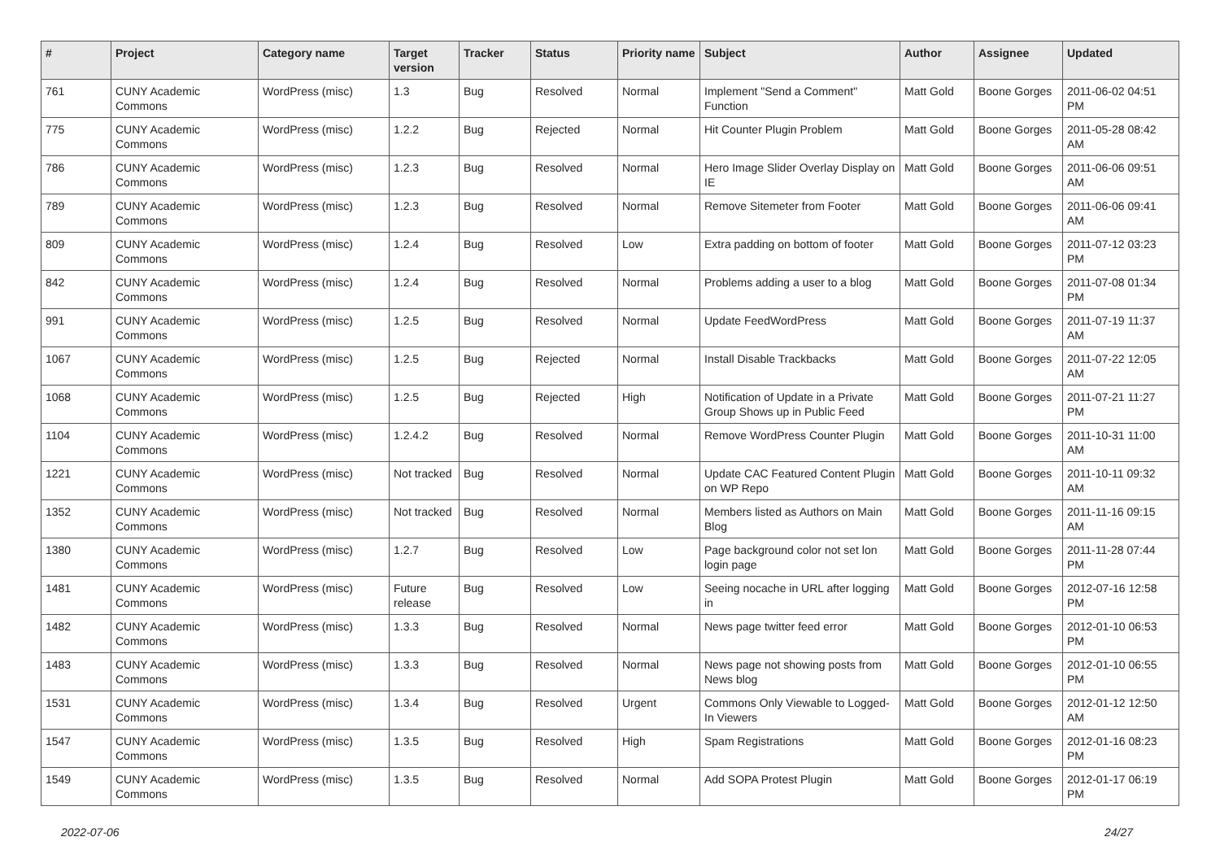| # | Project | Category name | Target version | Tracker | Status | Priority name | Subject | Author | Assignee | Updated |
| --- | --- | --- | --- | --- | --- | --- | --- | --- | --- | --- |
| 761 | CUNY Academic Commons | WordPress (misc) | 1.3 | Bug | Resolved | Normal | Implement "Send a Comment" Function | Matt Gold | Boone Gorges | 2011-06-02 04:51 PM |
| 775 | CUNY Academic Commons | WordPress (misc) | 1.2.2 | Bug | Rejected | Normal | Hit Counter Plugin Problem | Matt Gold | Boone Gorges | 2011-05-28 08:42 AM |
| 786 | CUNY Academic Commons | WordPress (misc) | 1.2.3 | Bug | Resolved | Normal | Hero Image Slider Overlay Display on IE | Matt Gold | Boone Gorges | 2011-06-06 09:51 AM |
| 789 | CUNY Academic Commons | WordPress (misc) | 1.2.3 | Bug | Resolved | Normal | Remove Sitemeter from Footer | Matt Gold | Boone Gorges | 2011-06-06 09:41 AM |
| 809 | CUNY Academic Commons | WordPress (misc) | 1.2.4 | Bug | Resolved | Low | Extra padding on bottom of footer | Matt Gold | Boone Gorges | 2011-07-12 03:23 PM |
| 842 | CUNY Academic Commons | WordPress (misc) | 1.2.4 | Bug | Resolved | Normal | Problems adding a user to a blog | Matt Gold | Boone Gorges | 2011-07-08 01:34 PM |
| 991 | CUNY Academic Commons | WordPress (misc) | 1.2.5 | Bug | Resolved | Normal | Update FeedWordPress | Matt Gold | Boone Gorges | 2011-07-19 11:37 AM |
| 1067 | CUNY Academic Commons | WordPress (misc) | 1.2.5 | Bug | Rejected | Normal | Install Disable Trackbacks | Matt Gold | Boone Gorges | 2011-07-22 12:05 AM |
| 1068 | CUNY Academic Commons | WordPress (misc) | 1.2.5 | Bug | Rejected | High | Notification of Update in a Private Group Shows up in Public Feed | Matt Gold | Boone Gorges | 2011-07-21 11:27 PM |
| 1104 | CUNY Academic Commons | WordPress (misc) | 1.2.4.2 | Bug | Resolved | Normal | Remove WordPress Counter Plugin | Matt Gold | Boone Gorges | 2011-10-31 11:00 AM |
| 1221 | CUNY Academic Commons | WordPress (misc) | Not tracked | Bug | Resolved | Normal | Update CAC Featured Content Plugin on WP Repo | Matt Gold | Boone Gorges | 2011-10-11 09:32 AM |
| 1352 | CUNY Academic Commons | WordPress (misc) | Not tracked | Bug | Resolved | Normal | Members listed as Authors on Main Blog | Matt Gold | Boone Gorges | 2011-11-16 09:15 AM |
| 1380 | CUNY Academic Commons | WordPress (misc) | 1.2.7 | Bug | Resolved | Low | Page background color not set lon login page | Matt Gold | Boone Gorges | 2011-11-28 07:44 PM |
| 1481 | CUNY Academic Commons | WordPress (misc) | Future release | Bug | Resolved | Low | Seeing nocache in URL after logging in | Matt Gold | Boone Gorges | 2012-07-16 12:58 PM |
| 1482 | CUNY Academic Commons | WordPress (misc) | 1.3.3 | Bug | Resolved | Normal | News page twitter feed error | Matt Gold | Boone Gorges | 2012-01-10 06:53 PM |
| 1483 | CUNY Academic Commons | WordPress (misc) | 1.3.3 | Bug | Resolved | Normal | News page not showing posts from News blog | Matt Gold | Boone Gorges | 2012-01-10 06:55 PM |
| 1531 | CUNY Academic Commons | WordPress (misc) | 1.3.4 | Bug | Resolved | Urgent | Commons Only Viewable to Logged-In Viewers | Matt Gold | Boone Gorges | 2012-01-12 12:50 AM |
| 1547 | CUNY Academic Commons | WordPress (misc) | 1.3.5 | Bug | Resolved | High | Spam Registrations | Matt Gold | Boone Gorges | 2012-01-16 08:23 PM |
| 1549 | CUNY Academic Commons | WordPress (misc) | 1.3.5 | Bug | Resolved | Normal | Add SOPA Protest Plugin | Matt Gold | Boone Gorges | 2012-01-17 06:19 PM |
2022-07-06 24/27